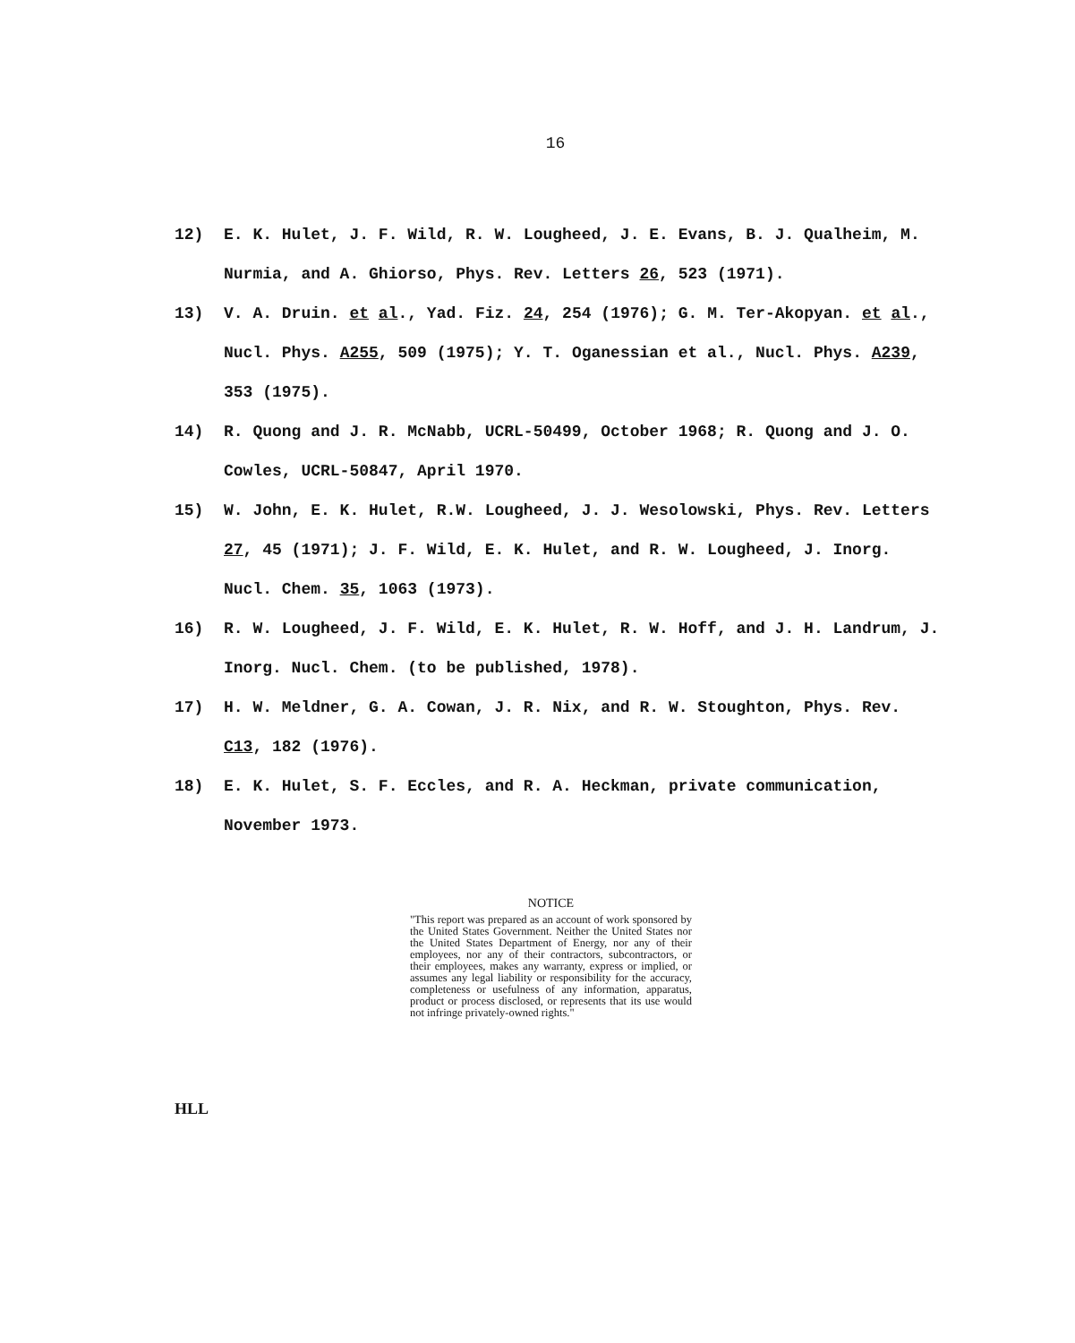16
12) E. K. Hulet, J. F. Wild, R. W. Lougheed, J. E. Evans, B. J. Qualheim, M. Nurmia, and A. Ghiorso, Phys. Rev. Letters 26, 523 (1971).
13) V. A. Druin. et al., Yad. Fiz. 24, 254 (1976); G. M. Ter-Akopyan. et al., Nucl. Phys. A255, 509 (1975); Y. T. Oganessian et al., Nucl. Phys. A239, 353 (1975).
14) R. Quong and J. R. McNabb, UCRL-50499, October 1968; R. Quong and J. O. Cowles, UCRL-50847, April 1970.
15) W. John, E. K. Hulet, R.W. Lougheed, J. J. Wesolowski, Phys. Rev. Letters 27, 45 (1971); J. F. Wild, E. K. Hulet, and R. W. Lougheed, J. Inorg. Nucl. Chem. 35, 1063 (1973).
16) R. W. Lougheed, J. F. Wild, E. K. Hulet, R. W. Hoff, and J. H. Landrum, J. Inorg. Nucl. Chem. (to be published, 1978).
17) H. W. Meldner, G. A. Cowan, J. R. Nix, and R. W. Stoughton, Phys. Rev. C13, 182 (1976).
18) E. K. Hulet, S. F. Eccles, and R. A. Heckman, private communication, November 1973.
NOTICE
"This report was prepared as an account of work sponsored by the United States Government. Neither the United States nor the United States Department of Energy, nor any of their employees, nor any of their contractors, subcontractors, or their employees, makes any warranty, express or implied, or assumes any legal liability or responsibility for the accuracy, completeness or usefulness of any information, apparatus, product or process disclosed, or represents that its use would not infringe privately-owned rights."
HLL